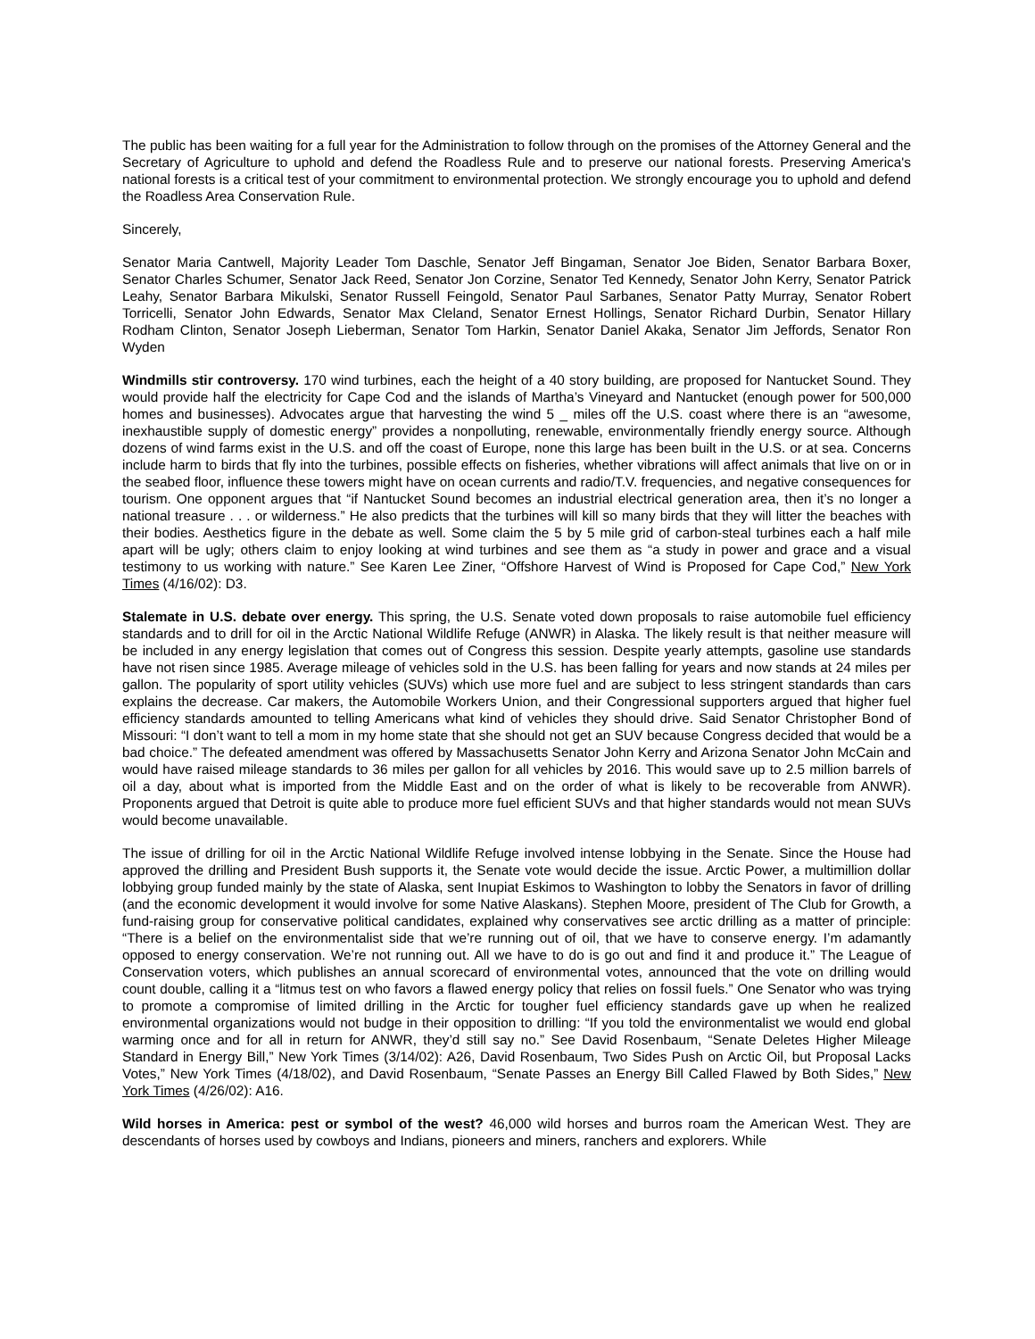The public has been waiting for a full year for the Administration to follow through on the promises of the Attorney General and the Secretary of Agriculture to uphold and defend the Roadless Rule and to preserve our national forests. Preserving America's national forests is a critical test of your commitment to environmental protection. We strongly encourage you to uphold and defend the Roadless Area Conservation Rule.
Sincerely,
Senator Maria Cantwell, Majority Leader Tom Daschle, Senator Jeff Bingaman, Senator Joe Biden, Senator Barbara Boxer, Senator Charles Schumer, Senator Jack Reed, Senator Jon Corzine, Senator Ted Kennedy, Senator John Kerry, Senator Patrick Leahy, Senator Barbara Mikulski, Senator Russell Feingold, Senator Paul Sarbanes, Senator Patty Murray, Senator Robert Torricelli, Senator John Edwards, Senator Max Cleland, Senator Ernest Hollings, Senator Richard Durbin, Senator Hillary Rodham Clinton, Senator Joseph Lieberman, Senator Tom Harkin, Senator Daniel Akaka, Senator Jim Jeffords, Senator Ron Wyden
Windmills stir controversy. 170 wind turbines, each the height of a 40 story building, are proposed for Nantucket Sound. They would provide half the electricity for Cape Cod and the islands of Martha’s Vineyard and Nantucket (enough power for 500,000 homes and businesses). Advocates argue that harvesting the wind 5 _ miles off the U.S. coast where there is an “awesome, inexhaustible supply of domestic energy” provides a nonpolluting, renewable, environmentally friendly energy source. Although dozens of wind farms exist in the U.S. and off the coast of Europe, none this large has been built in the U.S. or at sea. Concerns include harm to birds that fly into the turbines, possible effects on fisheries, whether vibrations will affect animals that live on or in the seabed floor, influence these towers might have on ocean currents and radio/T.V. frequencies, and negative consequences for tourism. One opponent argues that “if Nantucket Sound becomes an industrial electrical generation area, then it’s no longer a national treasure . . . or wilderness.” He also predicts that the turbines will kill so many birds that they will litter the beaches with their bodies. Aesthetics figure in the debate as well. Some claim the 5 by 5 mile grid of carbon-steal turbines each a half mile apart will be ugly; others claim to enjoy looking at wind turbines and see them as “a study in power and grace and a visual testimony to us working with nature.” See Karen Lee Ziner, “Offshore Harvest of Wind is Proposed for Cape Cod,” New York Times (4/16/02): D3.
Stalemate in U.S. debate over energy. This spring, the U.S. Senate voted down proposals to raise automobile fuel efficiency standards and to drill for oil in the Arctic National Wildlife Refuge (ANWR) in Alaska. The likely result is that neither measure will be included in any energy legislation that comes out of Congress this session. Despite yearly attempts, gasoline use standards have not risen since 1985. Average mileage of vehicles sold in the U.S. has been falling for years and now stands at 24 miles per gallon. The popularity of sport utility vehicles (SUVs) which use more fuel and are subject to less stringent standards than cars explains the decrease. Car makers, the Automobile Workers Union, and their Congressional supporters argued that higher fuel efficiency standards amounted to telling Americans what kind of vehicles they should drive. Said Senator Christopher Bond of Missouri: “I don’t want to tell a mom in my home state that she should not get an SUV because Congress decided that would be a bad choice.” The defeated amendment was offered by Massachusetts Senator John Kerry and Arizona Senator John McCain and would have raised mileage standards to 36 miles per gallon for all vehicles by 2016. This would save up to 2.5 million barrels of oil a day, about what is imported from the Middle East and on the order of what is likely to be recoverable from ANWR). Proponents argued that Detroit is quite able to produce more fuel efficient SUVs and that higher standards would not mean SUVs would become unavailable.
The issue of drilling for oil in the Arctic National Wildlife Refuge involved intense lobbying in the Senate. Since the House had approved the drilling and President Bush supports it, the Senate vote would decide the issue. Arctic Power, a multimillion dollar lobbying group funded mainly by the state of Alaska, sent Inupiat Eskimos to Washington to lobby the Senators in favor of drilling (and the economic development it would involve for some Native Alaskans). Stephen Moore, president of The Club for Growth, a fund-raising group for conservative political candidates, explained why conservatives see arctic drilling as a matter of principle: “There is a belief on the environmentalist side that we’re running out of oil, that we have to conserve energy. I’m adamantly opposed to energy conservation. We’re not running out. All we have to do is go out and find it and produce it.” The League of Conservation voters, which publishes an annual scorecard of environmental votes, announced that the vote on drilling would count double, calling it a “litmus test on who favors a flawed energy policy that relies on fossil fuels.” One Senator who was trying to promote a compromise of limited drilling in the Arctic for tougher fuel efficiency standards gave up when he realized environmental organizations would not budge in their opposition to drilling: “If you told the environmentalist we would end global warming once and for all in return for ANWR, they’d still say no.” See David Rosenbaum, “Senate Deletes Higher Mileage Standard in Energy Bill,” New York Times (3/14/02): A26, David Rosenbaum, Two Sides Push on Arctic Oil, but Proposal Lacks Votes,” New York Times (4/18/02), and David Rosenbaum, “Senate Passes an Energy Bill Called Flawed by Both Sides,” New York Times (4/26/02): A16.
Wild horses in America: pest or symbol of the west? 46,000 wild horses and burros roam the American West. They are descendants of horses used by cowboys and Indians, pioneers and miners, ranchers and explorers. While